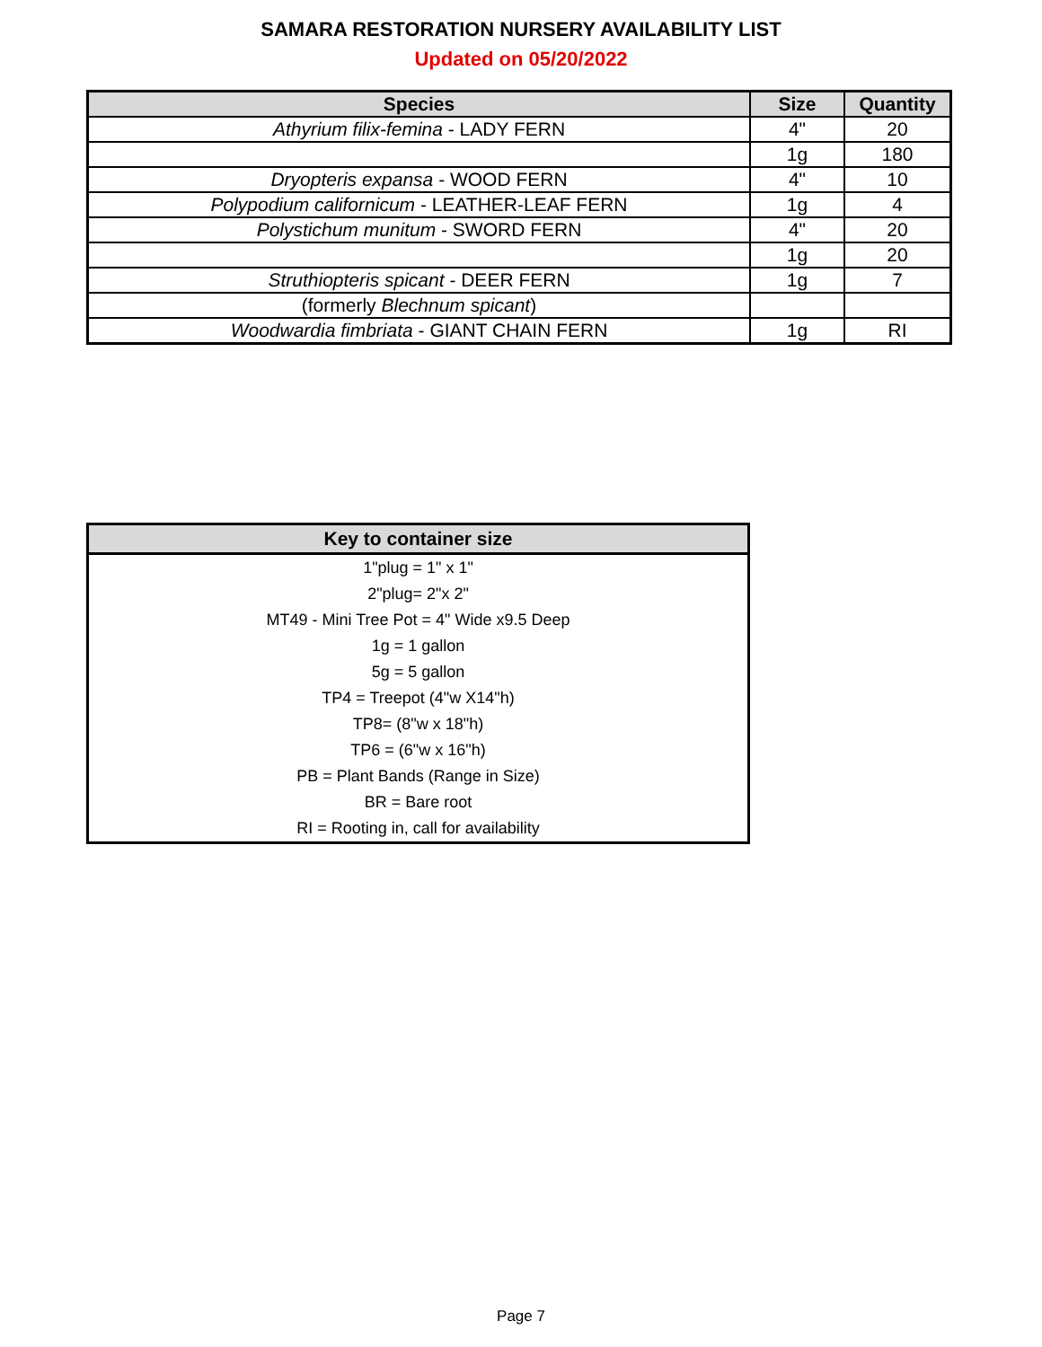SAMARA RESTORATION NURSERY AVAILABILITY LIST
Updated on 05/20/2022
| Species | Size | Quantity |
| --- | --- | --- |
| Athyrium filix-femina - LADY FERN | 4" | 20 |
| | 1g | 180 |
| Dryopteris expansa - WOOD FERN | 4" | 10 |
| Polypodium californicum - LEATHER-LEAF FERN | 1g | 4 |
| Polystichum munitum - SWORD FERN | 4" | 20 |
| | 1g | 20 |
| Struthiopteris spicant - DEER FERN | 1g | 7 |
| (formerly Blechnum spicant ) | | |
| Woodwardia fimbriata - GIANT CHAIN FERN | 1g | RI |
| Key to container size |
| --- |
| 1"plug = 1" x 1" |
| 2"plug= 2"x 2" |
| MT49 - Mini Tree Pot = 4" Wide x9.5 Deep |
| 1g = 1 gallon |
| 5g = 5 gallon |
| TP4 = Treepot (4"w X14"h) |
| TP8= (8"w x 18"h) |
| TP6 = (6"w x 16"h) |
| PB = Plant Bands (Range in Size) |
| BR = Bare root |
| RI = Rooting in, call for availability |
Page 7